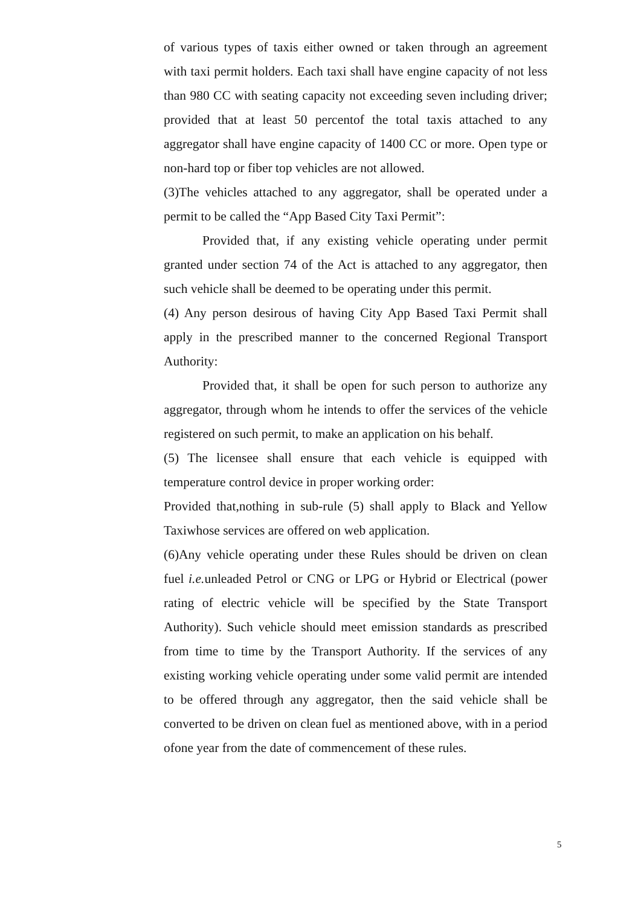of various types of taxis either owned or taken through an agreement with taxi permit holders. Each taxi shall have engine capacity of not less than 980 CC with seating capacity not exceeding seven including driver; provided that at least 50 percentof the total taxis attached to any aggregator shall have engine capacity of 1400 CC or more. Open type or non-hard top or fiber top vehicles are not allowed.
(3)The vehicles attached to any aggregator, shall be operated under a permit to be called the “App Based City Taxi Permit”:
Provided that, if any existing vehicle operating under permit granted under section 74 of the Act is attached to any aggregator, then such vehicle shall be deemed to be operating under this permit.
(4) Any person desirous of having City App Based Taxi Permit shall apply in the prescribed manner to the concerned Regional Transport Authority:
Provided that, it shall be open for such person to authorize any aggregator, through whom he intends to offer the services of the vehicle registered on such permit, to make an application on his behalf.
(5) The licensee shall ensure that each vehicle is equipped with temperature control device in proper working order:
Provided that,nothing in sub-rule (5) shall apply to Black and Yellow Taxiwhose services are offered on web application.
(6)Any vehicle operating under these Rules should be driven on clean fuel i.e. unleaded Petrol or CNG or LPG or Hybrid or Electrical (power rating of electric vehicle will be specified by the State Transport Authority). Such vehicle should meet emission standards as prescribed from time to time by the Transport Authority. If the services of any existing working vehicle operating under some valid permit are intended to be offered through any aggregator, then the said vehicle shall be converted to be driven on clean fuel as mentioned above, with in a period ofone year from the date of commencement of these rules.
5